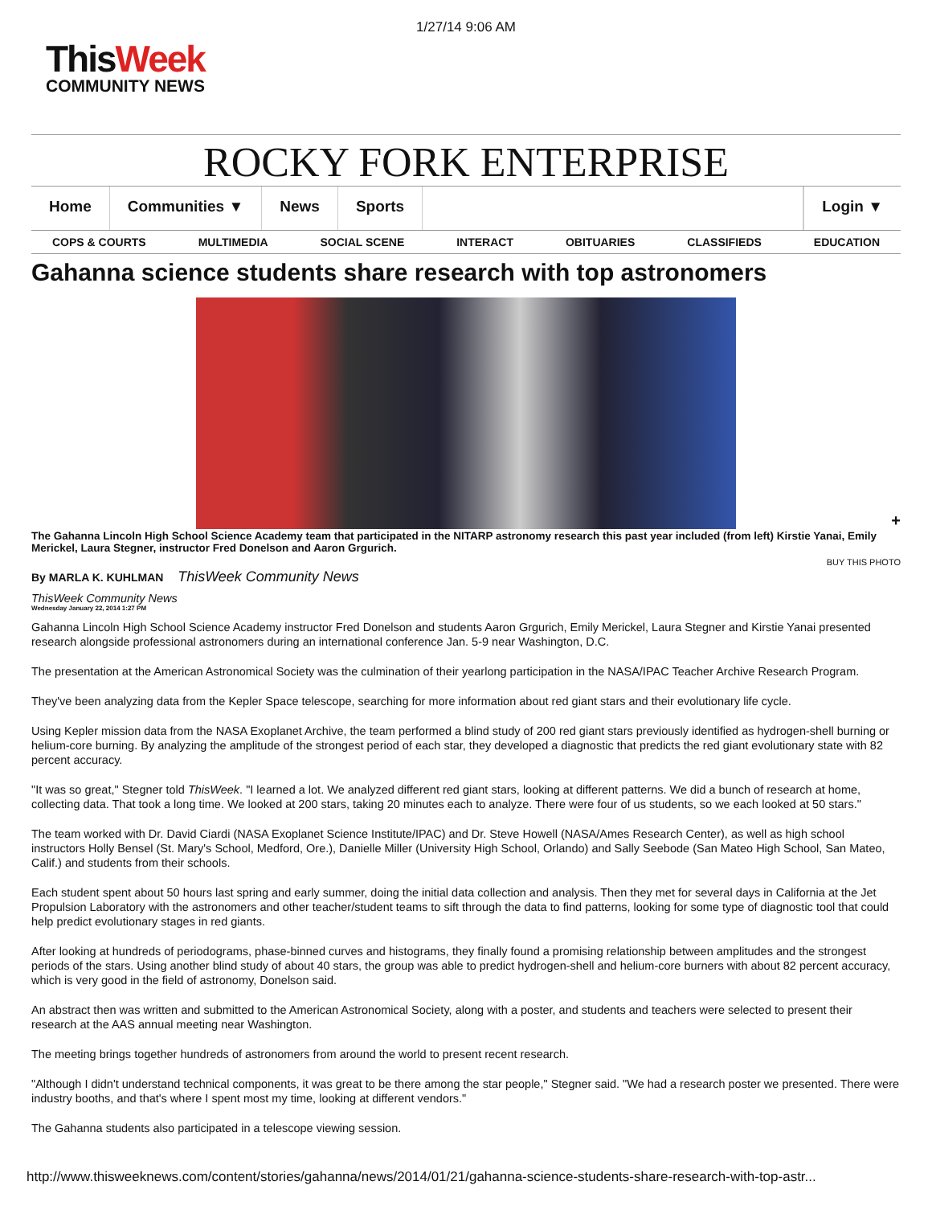1/27/14 9:06 AM
ThisWeek
COMMUNITY NEWS
ROCKY FORK ENTERPRISE
Home Communities ▼ News Sports Login ▼
COPS & COURTS MULTIMEDIA SOCIAL SCENE INTERACT OBITUARIES CLASSIFIEDS EDUCATION
Gahanna science students share research with top astronomers
+
The Gahanna Lincoln High School Science Academy team that participated in the NITARP astronomy research this past year included (from left) Kirstie Yanai, Emily Merickel, Laura Stegner, instructor Fred Donelson and Aaron Grgurich.
BUY THIS PHOTO
By MARLA K. KUHLMAN ThisWeek Community News
ThisWeek Community News
Wednesday January 22, 2014 1:27 PM
Gahanna Lincoln High School Science Academy instructor Fred Donelson and students Aaron Grgurich, Emily Merickel, Laura Stegner and Kirstie Yanai presented research alongside professional astronomers during an international conference Jan. 5-9 near Washington, D.C.
The presentation at the American Astronomical Society was the culmination of their yearlong participation in the NASA/IPAC Teacher Archive Research Program.
They've been analyzing data from the Kepler Space telescope, searching for more information about red giant stars and their evolutionary life cycle.
Using Kepler mission data from the NASA Exoplanet Archive, the team performed a blind study of 200 red giant stars previously identified as hydrogen-shell burning or helium-core burning. By analyzing the amplitude of the strongest period of each star, they developed a diagnostic that predicts the red giant evolutionary state with 82 percent accuracy.
"It was so great," Stegner told ThisWeek. "I learned a lot. We analyzed different red giant stars, looking at different patterns. We did a bunch of research at home, collecting data. That took a long time. We looked at 200 stars, taking 20 minutes each to analyze. There were four of us students, so we each looked at 50 stars."
The team worked with Dr. David Ciardi (NASA Exoplanet Science Institute/IPAC) and Dr. Steve Howell (NASA/Ames Research Center), as well as high school instructors Holly Bensel (St. Mary's School, Medford, Ore.), Danielle Miller (University High School, Orlando) and Sally Seebode (San Mateo High School, San Mateo, Calif.) and students from their schools.
Each student spent about 50 hours last spring and early summer, doing the initial data collection and analysis. Then they met for several days in California at the Jet Propulsion Laboratory with the astronomers and other teacher/student teams to sift through the data to find patterns, looking for some type of diagnostic tool that could help predict evolutionary stages in red giants.
After looking at hundreds of periodograms, phase-binned curves and histograms, they finally found a promising relationship between amplitudes and the strongest periods of the stars. Using another blind study of about 40 stars, the group was able to predict hydrogen-shell and helium-core burners with about 82 percent accuracy, which is very good in the field of astronomy, Donelson said.
An abstract then was written and submitted to the American Astronomical Society, along with a poster, and students and teachers were selected to present their research at the AAS annual meeting near Washington.
The meeting brings together hundreds of astronomers from around the world to present recent research.
"Although I didn't understand technical components, it was great to be there among the star people," Stegner said. "We had a research poster we presented. There were industry booths, and that's where I spent most my time, looking at different vendors."
The Gahanna students also participated in a telescope viewing session.
http://www.thisweeknews.com/content/stories/gahanna/news/2014/01/21/gahanna-science-students-share-research-with-top-astr...